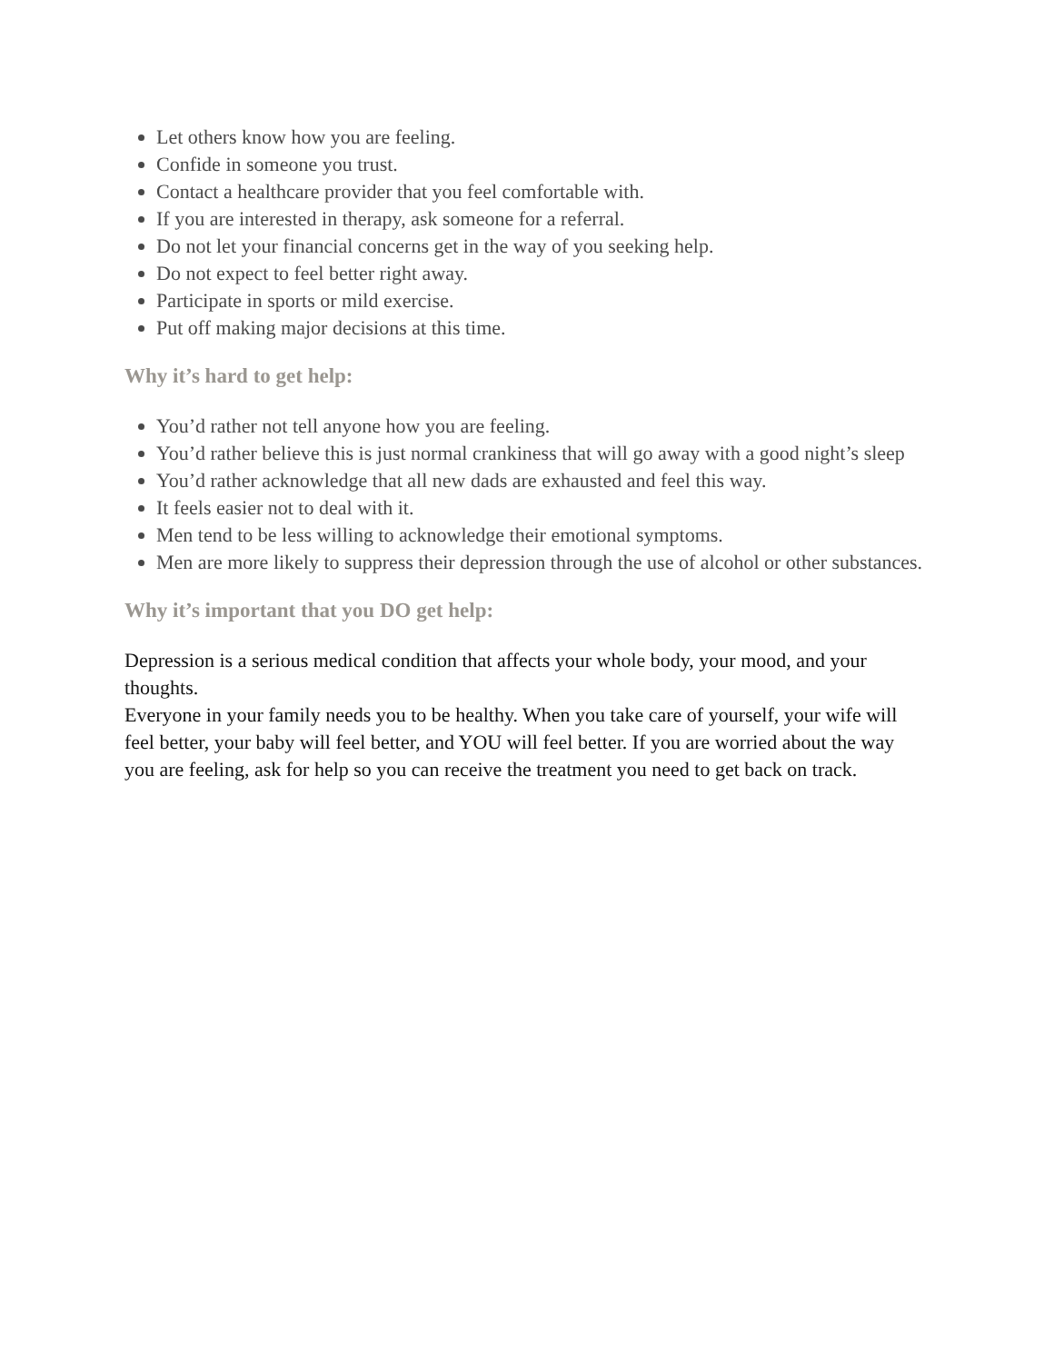Let others know how you are feeling.
Confide in someone you trust.
Contact a healthcare provider that you feel comfortable with.
If you are interested in therapy, ask someone for a referral.
Do not let your financial concerns get in the way of you seeking help.
Do not expect to feel better right away.
Participate in sports or mild exercise.
Put off making major decisions at this time.
Why it’s hard to get help:
You’d rather not tell anyone how you are feeling.
You’d rather believe this is just normal crankiness that will go away with a good night’s sleep
You’d rather acknowledge that all new dads are exhausted and feel this way.
It feels easier not to deal with it.
Men tend to be less willing to acknowledge their emotional symptoms.
Men are more likely to suppress their depression through the use of alcohol or other substances.
Why it’s important that you DO get help:
Depression is a serious medical condition that affects your whole body, your mood, and your thoughts.
Everyone in your family needs you to be healthy. When you take care of yourself, your wife will feel better, your baby will feel better, and YOU will feel better. If you are worried about the way you are feeling, ask for help so you can receive the treatment you need to get back on track.